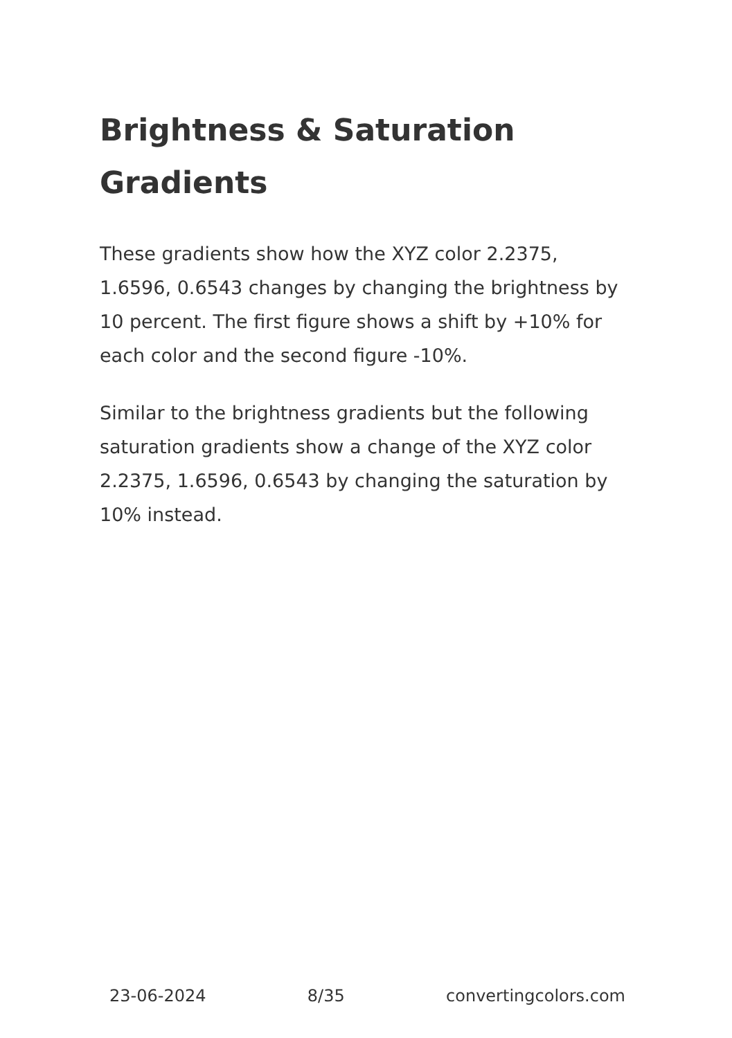Brightness & Saturation Gradients
These gradients show how the XYZ color 2.2375, 1.6596, 0.6543 changes by changing the brightness by 10 percent. The first figure shows a shift by +10% for each color and the second figure -10%.
Similar to the brightness gradients but the following saturation gradients show a change of the XYZ color 2.2375, 1.6596, 0.6543 by changing the saturation by 10% instead.
23-06-2024 8/35 convertingcolors.com